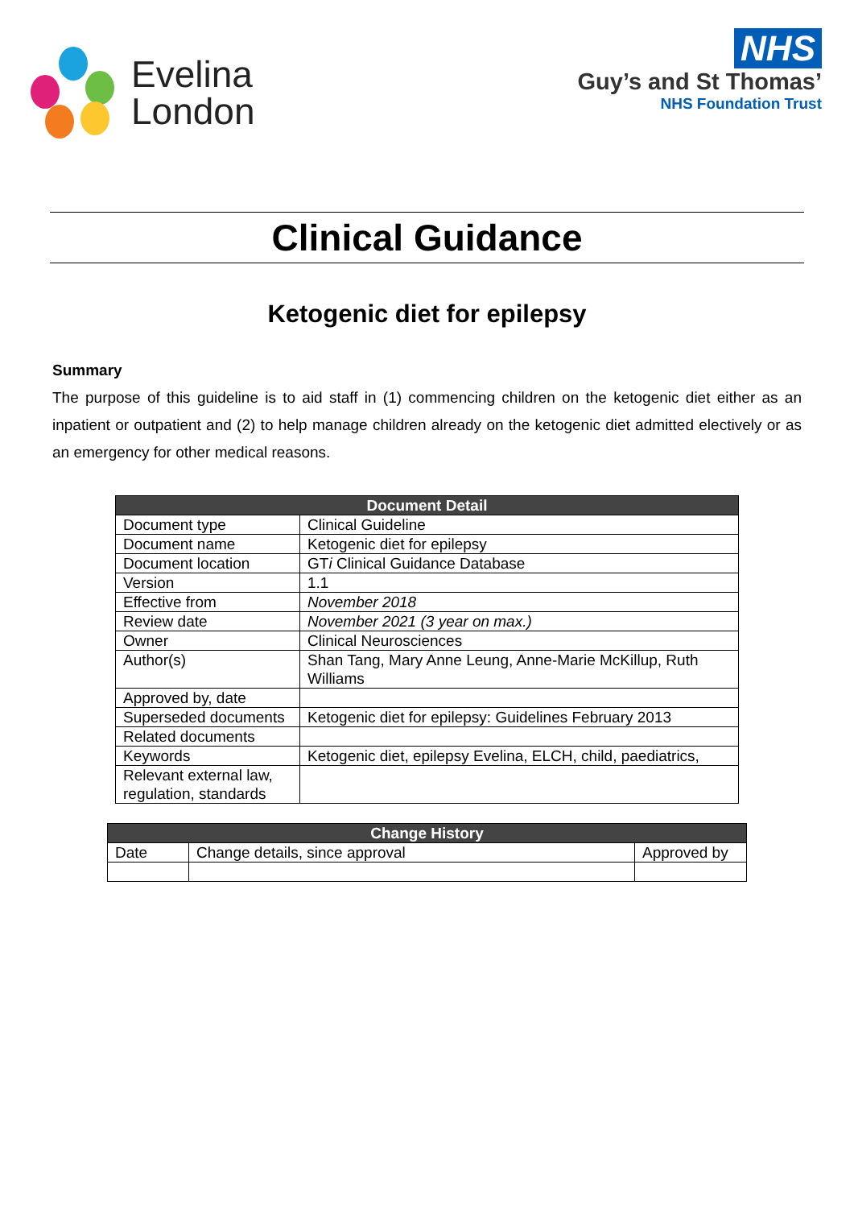Evelina
London
NHS
Guy’s and St Thomas’
NHS Foundation Trust
Clinical Guidance
Ketogenic diet for epilepsy
Summary
The purpose of this guideline is to aid staff in (1) commencing children on the ketogenic diet either as an inpatient or outpatient and (2) to help manage children already on the ketogenic diet admitted electively or as an emergency for other medical reasons.
| Document Detail | |
| --- | --- |
| Document type | Clinical Guideline |
| Document name | Ketogenic diet for epilepsy |
| Document location | GT i Clinical Guidance Database |
| Version | 1.1 |
| Effective from | November 2018 |
| Review date | November 2021 (3 year on max.) |
| Owner | Clinical Neurosciences |
| Author(s) | Shan Tang, Mary Anne Leung, Anne-Marie McKillup, Ruth Williams |
| Approved by, date | |
| Superseded documents | Ketogenic diet for epilepsy: Guidelines February 2013 |
| Related documents | |
| Keywords | Ketogenic diet, epilepsy Evelina, ELCH, child, paediatrics, |
| Relevant external law, regulation, standards | |
| Change History | | |
| --- | --- | --- |
| Date | Change details, since approval | Approved by |